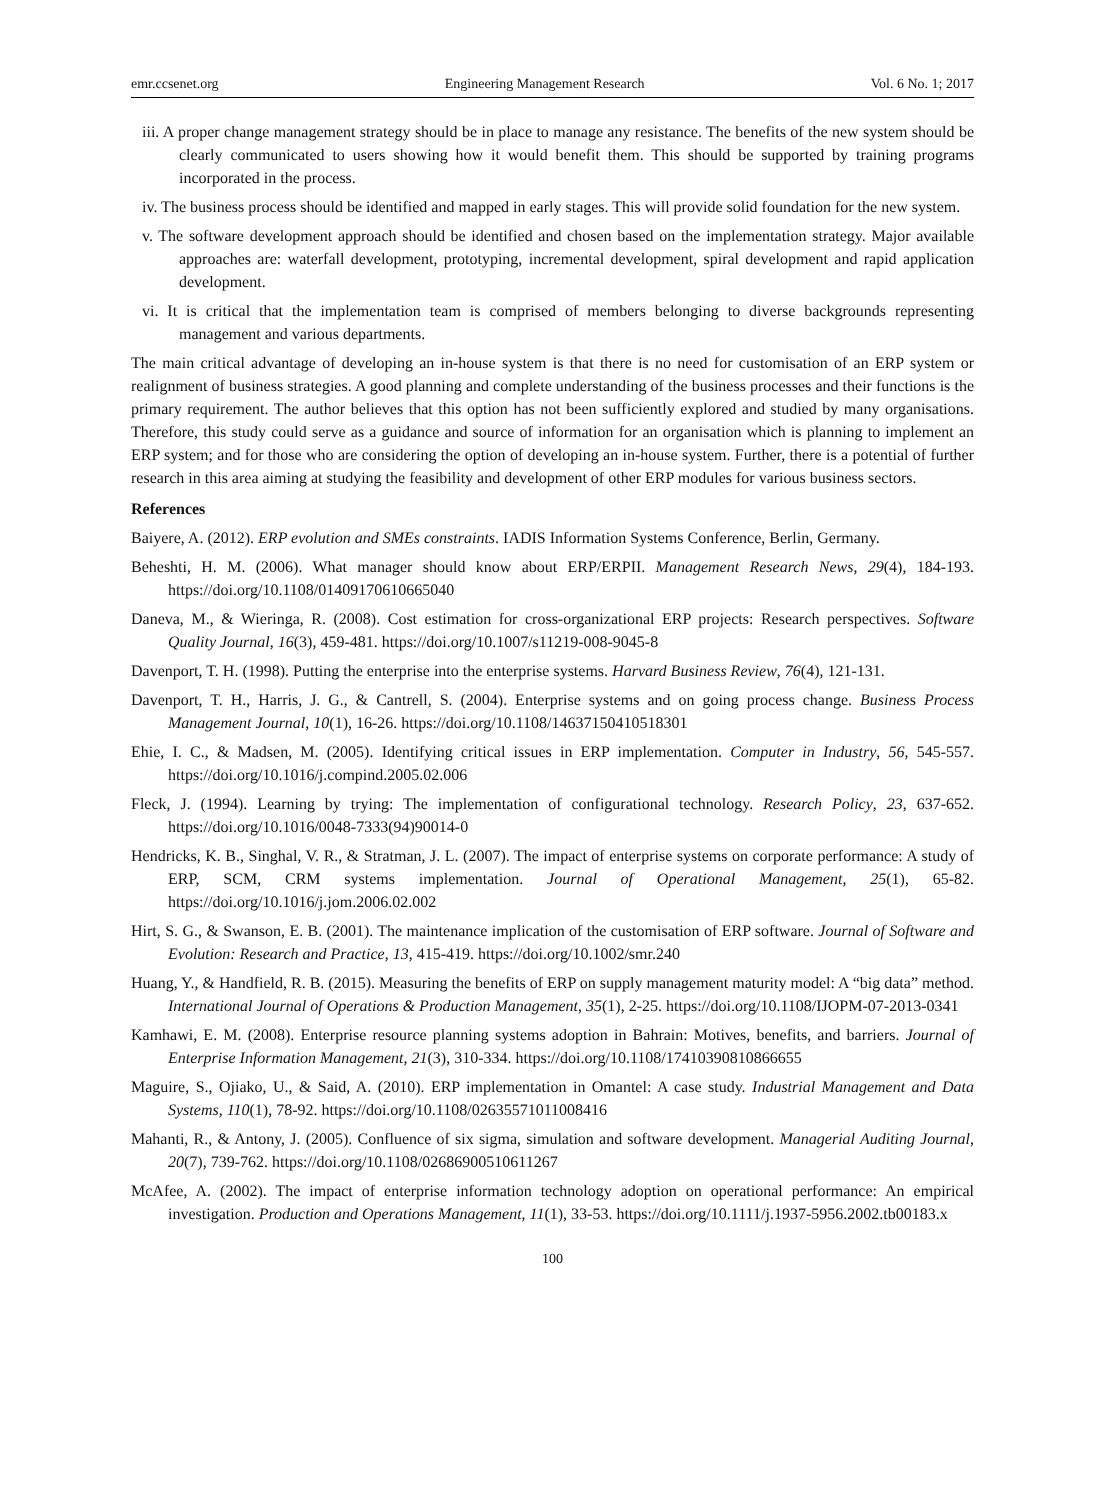emr.ccsenet.org Engineering Management Research Vol. 6 No. 1; 2017
iii. A proper change management strategy should be in place to manage any resistance. The benefits of the new system should be clearly communicated to users showing how it would benefit them. This should be supported by training programs incorporated in the process.
iv. The business process should be identified and mapped in early stages. This will provide solid foundation for the new system.
v. The software development approach should be identified and chosen based on the implementation strategy. Major available approaches are: waterfall development, prototyping, incremental development, spiral development and rapid application development.
vi. It is critical that the implementation team is comprised of members belonging to diverse backgrounds representing management and various departments.
The main critical advantage of developing an in-house system is that there is no need for customisation of an ERP system or realignment of business strategies. A good planning and complete understanding of the business processes and their functions is the primary requirement. The author believes that this option has not been sufficiently explored and studied by many organisations. Therefore, this study could serve as a guidance and source of information for an organisation which is planning to implement an ERP system; and for those who are considering the option of developing an in-house system. Further, there is a potential of further research in this area aiming at studying the feasibility and development of other ERP modules for various business sectors.
References
Baiyere, A. (2012). ERP evolution and SMEs constraints. IADIS Information Systems Conference, Berlin, Germany.
Beheshti, H. M. (2006). What manager should know about ERP/ERPII. Management Research News, 29(4), 184-193. https://doi.org/10.1108/01409170610665040
Daneva, M., & Wieringa, R. (2008). Cost estimation for cross-organizational ERP projects: Research perspectives. Software Quality Journal, 16(3), 459-481. https://doi.org/10.1007/s11219-008-9045-8
Davenport, T. H. (1998). Putting the enterprise into the enterprise systems. Harvard Business Review, 76(4), 121-131.
Davenport, T. H., Harris, J. G., & Cantrell, S. (2004). Enterprise systems and on going process change. Business Process Management Journal, 10(1), 16-26. https://doi.org/10.1108/14637150410518301
Ehie, I. C., & Madsen, M. (2005). Identifying critical issues in ERP implementation. Computer in Industry, 56, 545-557. https://doi.org/10.1016/j.compind.2005.02.006
Fleck, J. (1994). Learning by trying: The implementation of configurational technology. Research Policy, 23, 637-652. https://doi.org/10.1016/0048-7333(94)90014-0
Hendricks, K. B., Singhal, V. R., & Stratman, J. L. (2007). The impact of enterprise systems on corporate performance: A study of ERP, SCM, CRM systems implementation. Journal of Operational Management, 25(1), 65-82. https://doi.org/10.1016/j.jom.2006.02.002
Hirt, S. G., & Swanson, E. B. (2001). The maintenance implication of the customisation of ERP software. Journal of Software and Evolution: Research and Practice, 13, 415-419. https://doi.org/10.1002/smr.240
Huang, Y., & Handfield, R. B. (2015). Measuring the benefits of ERP on supply management maturity model: A “big data” method. International Journal of Operations & Production Management, 35(1), 2-25. https://doi.org/10.1108/IJOPM-07-2013-0341
Kamhawi, E. M. (2008). Enterprise resource planning systems adoption in Bahrain: Motives, benefits, and barriers. Journal of Enterprise Information Management, 21(3), 310-334. https://doi.org/10.1108/17410390810866655
Maguire, S., Ojiako, U., & Said, A. (2010). ERP implementation in Omantel: A case study. Industrial Management and Data Systems, 110(1), 78-92. https://doi.org/10.1108/02635571011008416
Mahanti, R., & Antony, J. (2005). Confluence of six sigma, simulation and software development. Managerial Auditing Journal, 20(7), 739-762. https://doi.org/10.1108/02686900510611267
McAfee, A. (2002). The impact of enterprise information technology adoption on operational performance: An empirical investigation. Production and Operations Management, 11(1), 33-53. https://doi.org/10.1111/j.1937-5956.2002.tb00183.x
100